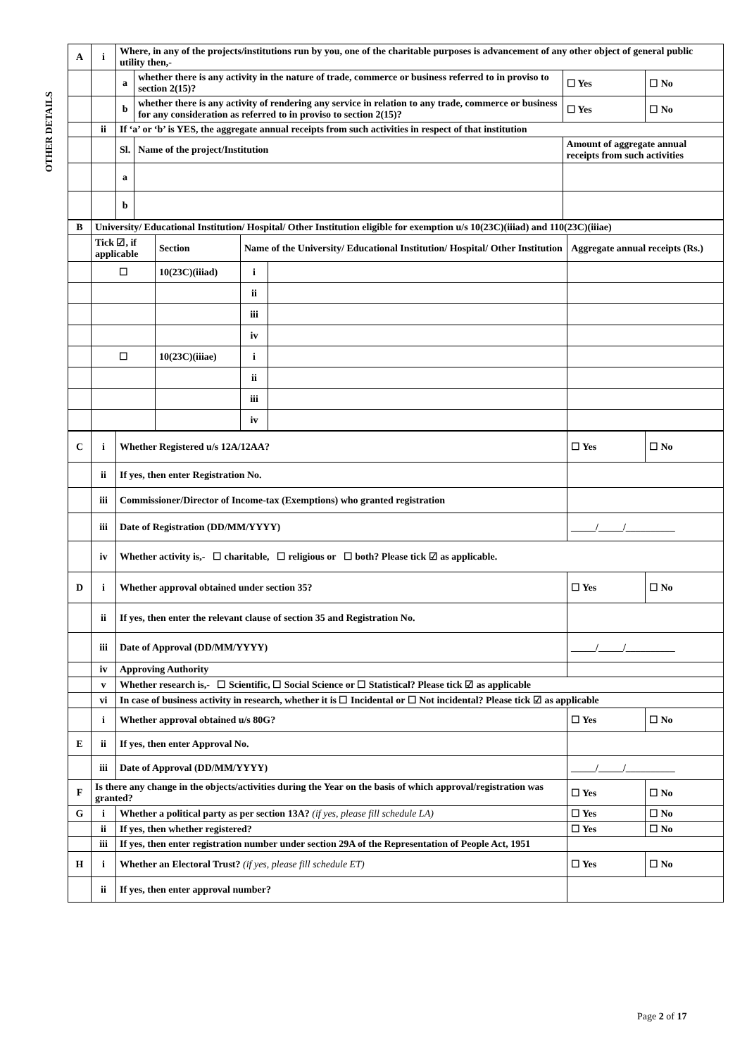OTHER DETAILS
| A | i | Where, in any of the projects/institutions run by you, one of the charitable purposes is advancement of any other object of general public utility then,- | | | | |
| | | a | whether there is any activity in the nature of trade, commerce or business referred to in proviso to section 2(15)? | | ☐ Yes | ☐ No |
| | | b | whether there is any activity of rendering any service in relation to any trade, commerce or business for any consideration as referred to in proviso to section 2(15)? | | ☐ Yes | ☐ No |
| | ii | If ‘a’ or ‘b’ is YES, the aggregate annual receipts from such activities in respect of that institution | | | | |
| | | Sl. | Name of the project/Institution | Amount of aggregate annual receipts from such activities | | |
| | | a | | | | |
| | | b | | | | |
| B | University/ Educational Institution/ Hospital/ Other Institution eligible for exemption u/s 10(23C)(iiiad) and 110(23C)(iiiae) | | | | |
| | Tick ☑, if applicable | Section | Name of the University/ Educational Institution/ Hospital/ Other Institution | | Aggregate annual receipts (Rs.) |
| | ☐ | 10(23C)(iiiad) | i | | |
| | | | ii | | |
| | | | iii | | |
| | | | iv | | |
| | ☐ | 10(23C)(iiiae) | i | | |
| | | | ii | | |
| | | | iii | | |
| | | | iv | | |
| C | i | Whether Registered u/s 12A/12AA? | ☐ Yes | ☐ No |
| | ii | If yes, then enter Registration No. | | |
| | iii | Commissioner/Director of Income-tax (Exemptions) who granted registration | | |
| | iii | Date of Registration (DD/MM/YYYY) | _____/_____/__________ | |
| | iv | Whether activity is,- ☐ charitable, ☐ religious or ☐ both? Please tick ☑ as applicable. | | |
| D | i | Whether approval obtained under section 35? | ☐ Yes | ☐ No |
| | ii | If yes, then enter the relevant clause of section 35 and Registration No. | | |
| | iii | Date of Approval (DD/MM/YYYY) | _____/_____/__________ | |
| | iv | Approving Authority | | |
| | v | Whether research is,- ☐ Scientific, ☐ Social Science or ☐ Statistical? Please tick ☑ as applicable | | |
| | vi | In case of business activity in research, whether it is ☐ Incidental or ☐ Not incidental? Please tick ☑ as applicable | | |
| | i | Whether approval obtained u/s 80G? | ☐ Yes | ☐ No |
| E | ii | If yes, then enter Approval No. | | |
| | iii | Date of Approval (DD/MM/YYYY) | _____/_____/__________ | |
| F | Is there any change in the objects/activities during the Year on the basis of which approval/registration was granted? | | ☐ Yes | ☐ No |
| G | i | Whether a political party as per section 13A? (if yes, please fill schedule LA) | ☐ Yes | ☐ No |
| | ii | If yes, then whether registered? | ☐ Yes | ☐ No |
| | iii | If yes, then enter registration number under section 29A of the Representation of People Act, 1951 | | |
| H | i | Whether an Electoral Trust? (if yes, please fill schedule ET) | ☐ Yes | ☐ No |
| | ii | If yes, then enter approval number? | | |
Page 2 of 17